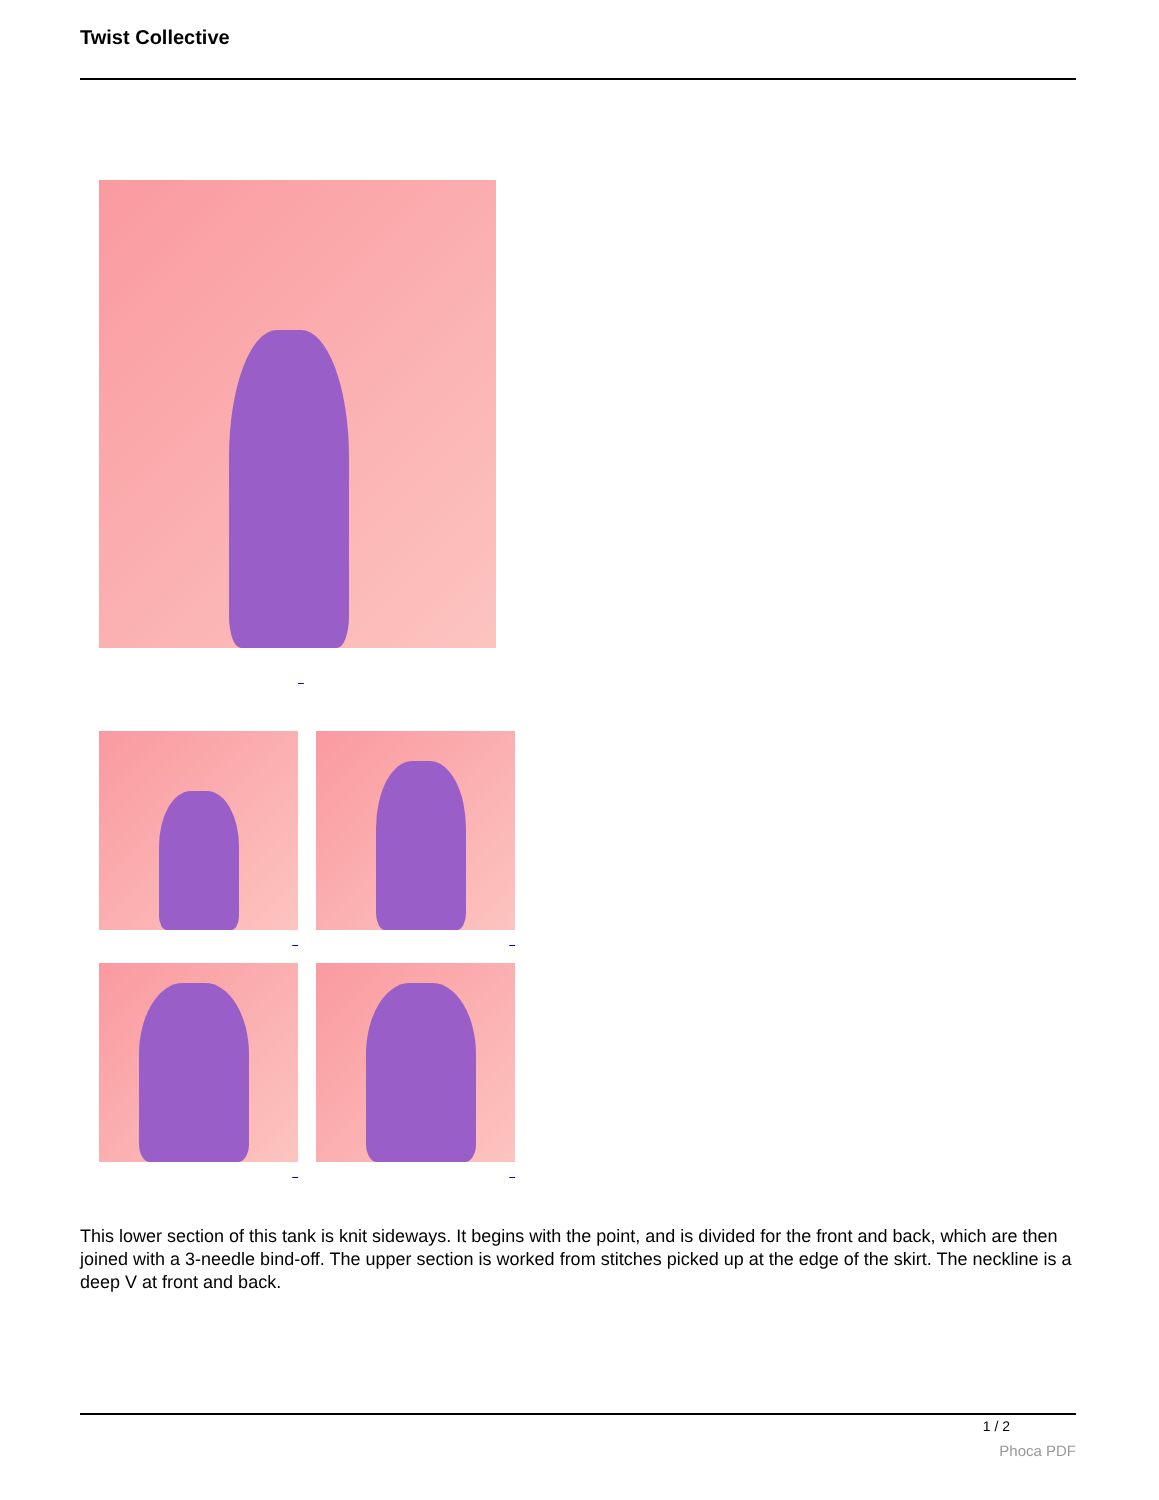Twist Collective
_
_ _
_ _
This lower section of this tank is knit sideways. It begins with the point, and is divided for the front and back, which are then joined with a 3-needle bind-off. The upper section is worked from stitches picked up at the edge of the skirt. The neckline is a deep V at front and back.
1 / 2
Phoca PDF